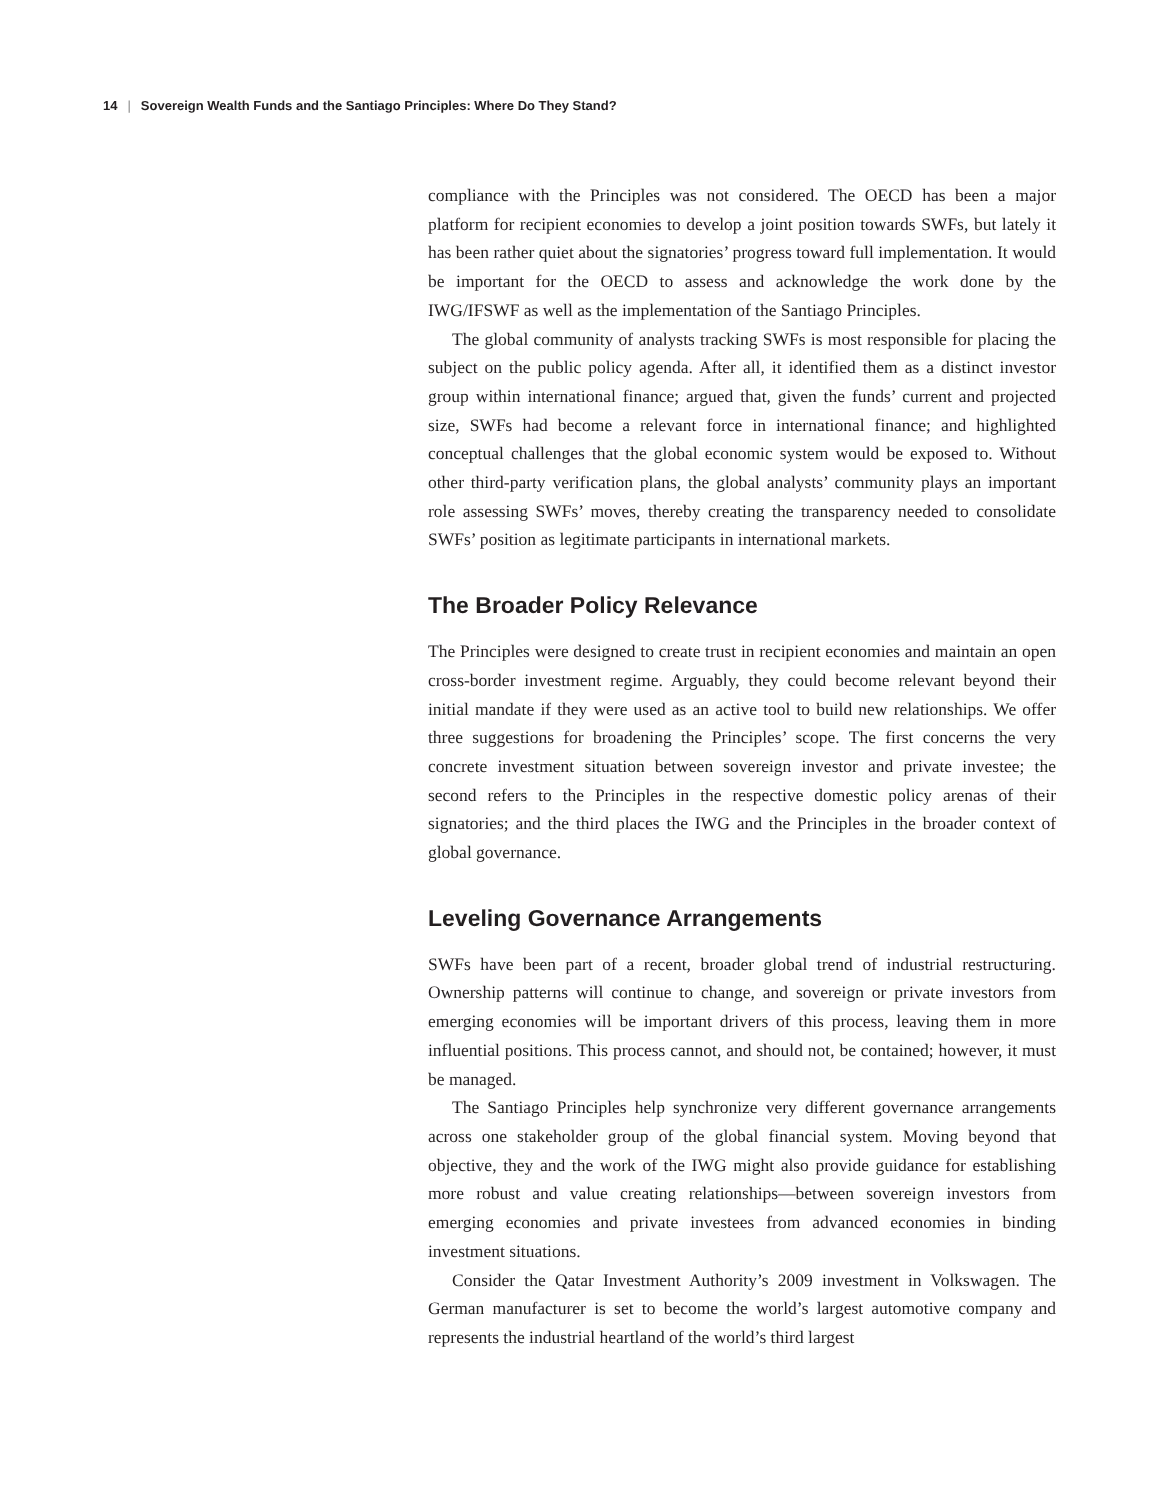14 | Sovereign Wealth Funds and the Santiago Principles: Where Do They Stand?
compliance with the Principles was not considered. The OECD has been a major platform for recipient economies to develop a joint position towards SWFs, but lately it has been rather quiet about the signatories’ progress toward full implementation. It would be important for the OECD to assess and acknowledge the work done by the IWG/IFSWF as well as the implementation of the Santiago Principles.
The global community of analysts tracking SWFs is most responsible for placing the subject on the public policy agenda. After all, it identified them as a distinct investor group within international finance; argued that, given the funds’ current and projected size, SWFs had become a relevant force in international finance; and highlighted conceptual challenges that the global economic system would be exposed to. Without other third-party verification plans, the global analysts’ community plays an important role assessing SWFs’ moves, thereby creating the transparency needed to consolidate SWFs’ position as legitimate participants in international markets.
The Broader Policy Relevance
The Principles were designed to create trust in recipient economies and maintain an open cross-border investment regime. Arguably, they could become relevant beyond their initial mandate if they were used as an active tool to build new relationships. We offer three suggestions for broadening the Principles’ scope. The first concerns the very concrete investment situation between sovereign investor and private investee; the second refers to the Principles in the respective domestic policy arenas of their signatories; and the third places the IWG and the Principles in the broader context of global governance.
Leveling Governance Arrangements
SWFs have been part of a recent, broader global trend of industrial restructuring. Ownership patterns will continue to change, and sovereign or private investors from emerging economies will be important drivers of this process, leaving them in more influential positions. This process cannot, and should not, be contained; however, it must be managed.
The Santiago Principles help synchronize very different governance arrangements across one stakeholder group of the global financial system. Moving beyond that objective, they and the work of the IWG might also provide guidance for establishing more robust and value creating relationships—between sovereign investors from emerging economies and private investees from advanced economies in binding investment situations.
Consider the Qatar Investment Authority’s 2009 investment in Volkswagen. The German manufacturer is set to become the world’s largest automotive company and represents the industrial heartland of the world’s third largest